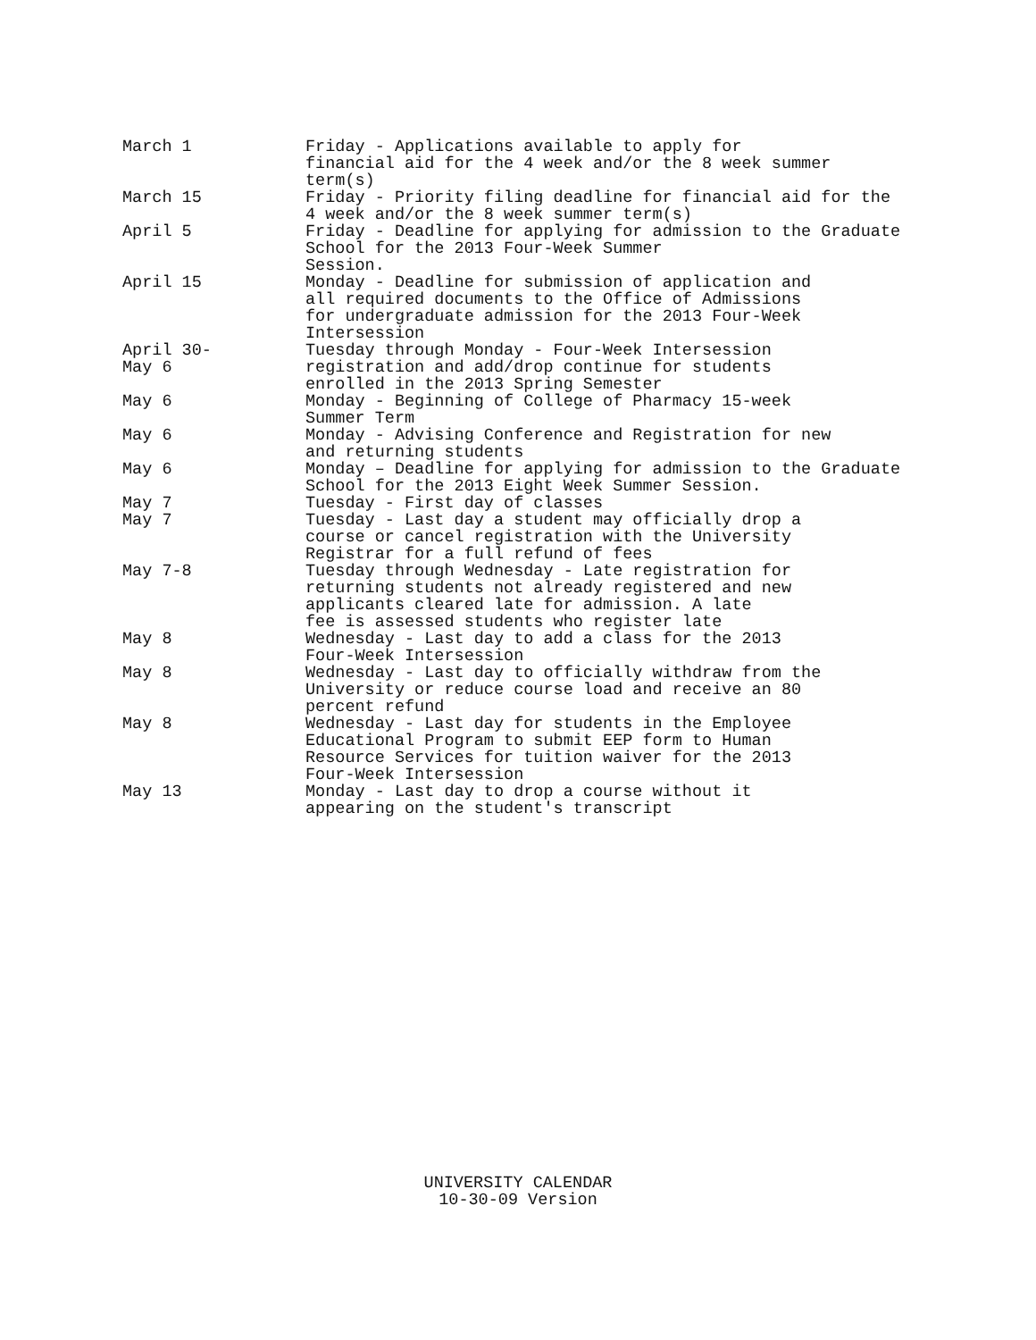March 1 Friday - Applications available to apply for financial aid for the 4 week and/or the 8 week summer term(s)
March 15 Friday - Priority filing deadline for financial aid for the 4 week and/or the 8 week summer term(s)
April 5 Friday - Deadline for applying for admission to the Graduate School for the 2013 Four-Week Summer Session.
April 15 Monday - Deadline for submission of application and all required documents to the Office of Admissions for undergraduate admission for the 2013 Four-Week Intersession
April 30-
May 6
Tuesday through Monday - Four-Week Intersession registration and add/drop continue for students enrolled in the 2013 Spring Semester
May 6 Monday - Beginning of College of Pharmacy 15-week Summer Term
May 6 Monday - Advising Conference and Registration for new and returning students
May 6 Monday – Deadline for applying for admission to the Graduate School for the 2013 Eight Week Summer Session.
May 7 Tuesday - First day of classes
May 7 Tuesday - Last day a student may officially drop a course or cancel registration with the University Registrar for a full refund of fees
May 7-8 Tuesday through Wednesday - Late registration for returning students not already registered and new applicants cleared late for admission. A late fee is assessed students who register late
May 8 Wednesday - Last day to add a class for the 2013 Four-Week Intersession
May 8 Wednesday - Last day to officially withdraw from the University or reduce course load and receive an 80 percent refund
May 8 Wednesday - Last day for students in the Employee Educational Program to submit EEP form to Human Resource Services for tuition waiver for the 2013 Four-Week Intersession
May 13 Monday - Last day to drop a course without it appearing on the student's transcript
UNIVERSITY CALENDAR
10-30-09 Version